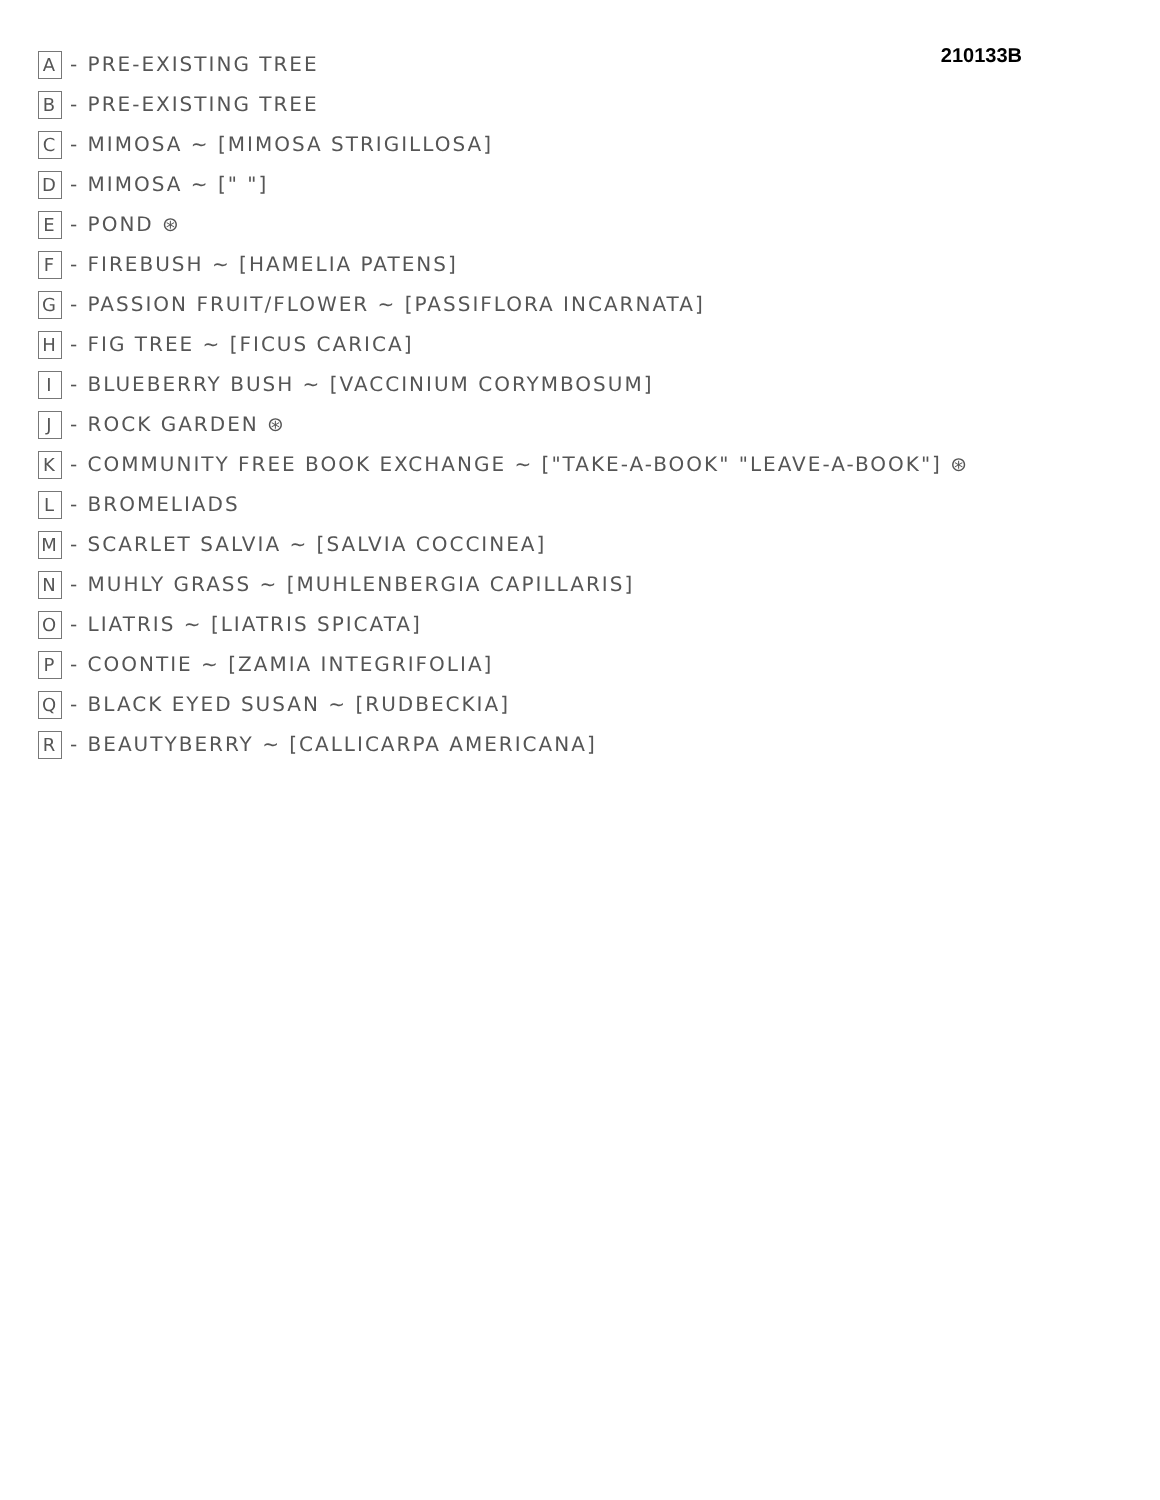210133B
A - PRE-EXISTING TREE
B - PRE-EXISTING TREE
C - MIMOSA ~ [MIMOSA STRIGILLOSA]
D - MIMOSA ~ [" "]
E - POND ⊛
F - FIREBUSH ~ [HAMELIA PATENS]
G - PASSION FRUIT/FLOWER ~ [PASSIFLORA INCARNATA]
H - FIG TREE ~ [FICUS CARICA]
I - BLUEBERRY BUSH ~ [VACCINIUM CORYMBOSUM]
J - ROCK GARDEN ⊛
K - COMMUNITY FREE BOOK EXCHANGE ~ ["TAKE-A-BOOK" "LEAVE-A-BOOK"] ⊛
L - BROMELIADS
M - SCARLET SALVIA ~ [SALVIA COCCINEA]
N - MUHLY GRASS ~ [MUHLENBERGIA CAPILLARIS]
O - LIATRIS ~ [LIATRIS SPICATA]
P - COONTIE ~ [ZAMIA INTEGRIFOLIA]
Q - BLACK EYED SUSAN ~ [RUDBECKIA]
R - BEAUTYBERRY ~ [CALLICARPA AMERICANA]